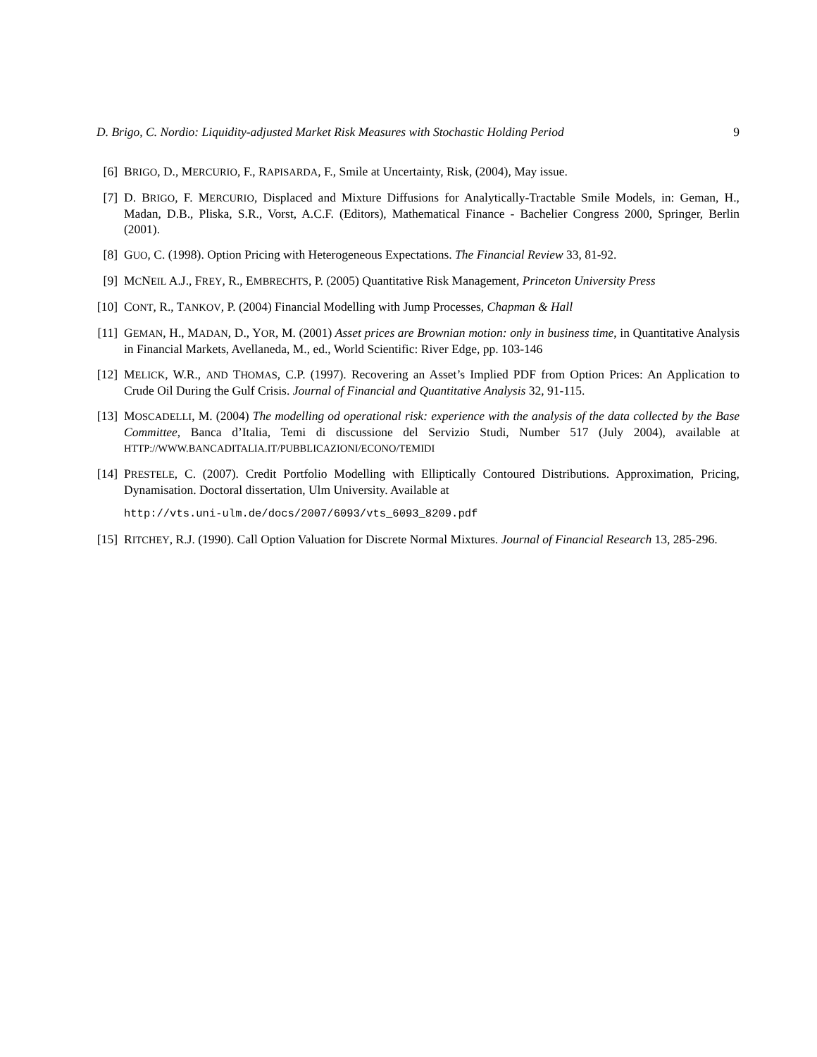D. Brigo, C. Nordio: Liquidity-adjusted Market Risk Measures with Stochastic Holding Period 9
[6] BRIGO, D., MERCURIO, F., RAPISARDA, F., Smile at Uncertainty, Risk, (2004), May issue.
[7] D. BRIGO, F. MERCURIO, Displaced and Mixture Diffusions for Analytically-Tractable Smile Models, in: Geman, H., Madan, D.B., Pliska, S.R., Vorst, A.C.F. (Editors), Mathematical Finance - Bachelier Congress 2000, Springer, Berlin (2001).
[8] GUO, C. (1998). Option Pricing with Heterogeneous Expectations. The Financial Review 33, 81-92.
[9] MCNEIL A.J., FREY, R., EMBRECHTS, P. (2005) Quantitative Risk Management, Princeton University Press
[10]
CONT, R., TANKOV, P. (2004) Financial Modelling with Jump Processes, Chapman & Hall
[11]
GEMAN, H., MADAN, D., YOR, M. (2001) Asset prices are Brownian motion: only in business time, in Quantitative Analysis in Financial Markets, Avellaneda, M., ed., World Scientific: River Edge, pp. 103-146
[12]
MELICK, W.R., AND THOMAS, C.P. (1997). Recovering an Asset’s Implied PDF from Option Prices: An Application to Crude Oil During the Gulf Crisis. Journal of Financial and Quantitative Analysis 32, 91-115.
[13]
MOSCADELLI, M. (2004) The modelling od operational risk: experience with the analysis of the data collected by the Base Committee, Banca d’Italia, Temi di discussione del Servizio Studi, Number 517 (July 2004), available at HTTP://WWW.BANCADITALIA.IT/PUBBLICAZIONI/ECONO/TEMIDI
[14]
PRESTELE, C. (2007). Credit Portfolio Modelling with Elliptically Contoured Distributions. Approximation, Pricing, Dynamisation. Doctoral dissertation, Ulm University. Available at
http://vts.uni-ulm.de/docs/2007/6093/vts_6093_8209.pdf
[15]
RITCHEY, R.J. (1990). Call Option Valuation for Discrete Normal Mixtures. Journal of Financial Research 13, 285-296.